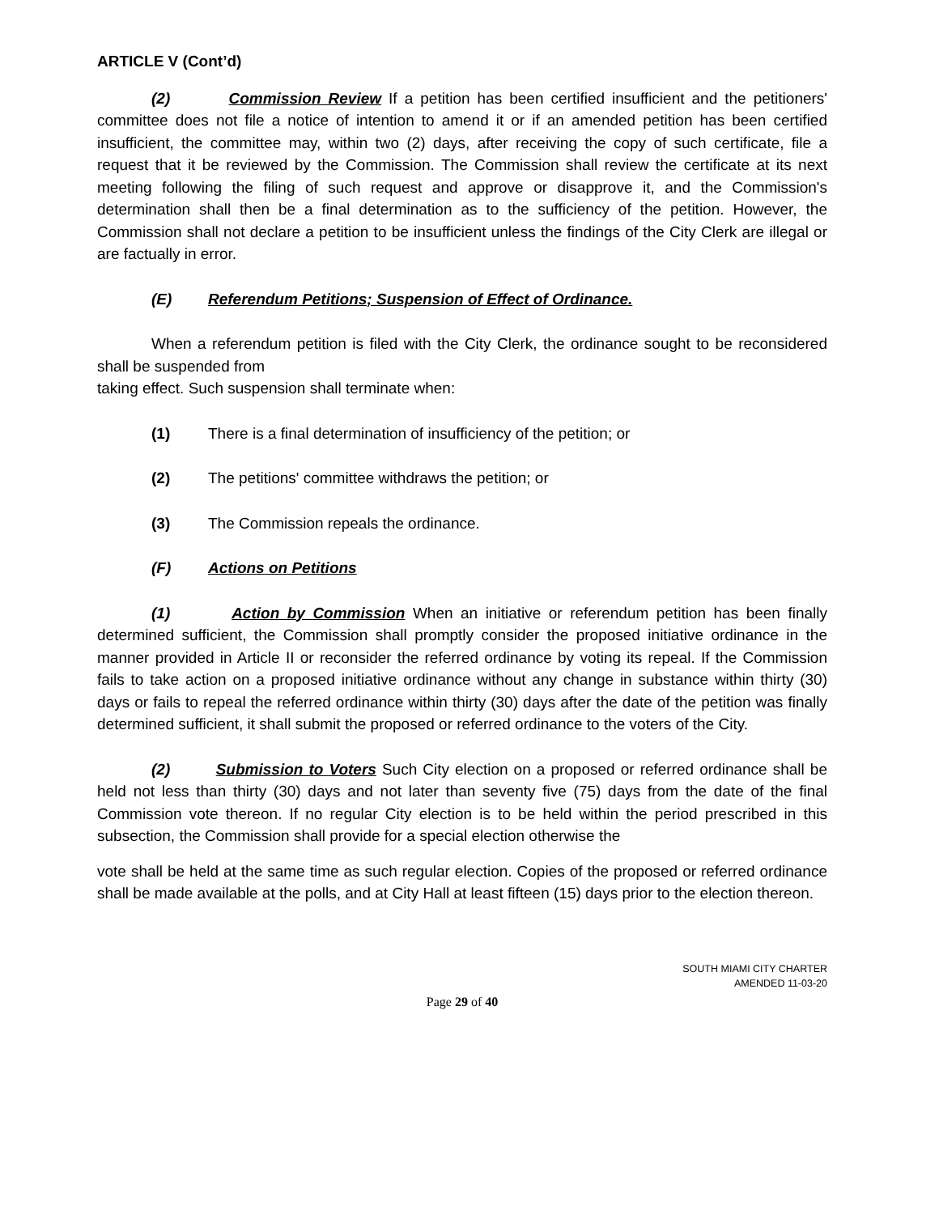ARTICLE V (Cont’d)
(2) Commission Review If a petition has been certified insufficient and the petitioners' committee does not file a notice of intention to amend it or if an amended petition has been certified insufficient, the committee may, within two (2) days, after receiving the copy of such certificate, file a request that it be reviewed by the Commission. The Commission shall review the certificate at its next meeting following the filing of such request and approve or disapprove it, and the Commission's determination shall then be a final determination as to the sufficiency of the petition. However, the Commission shall not declare a petition to be insufficient unless the findings of the City Clerk are illegal or are factually in error.
(E) Referendum Petitions; Suspension of Effect of Ordinance.
When a referendum petition is filed with the City Clerk, the ordinance sought to be reconsidered shall be suspended from
taking effect. Such suspension shall terminate when:
(1) There is a final determination of insufficiency of the petition; or
(2) The petitions' committee withdraws the petition; or
(3) The Commission repeals the ordinance.
(F) Actions on Petitions
(1) Action by Commission When an initiative or referendum petition has been finally determined sufficient, the Commission shall promptly consider the proposed initiative ordinance in the manner provided in Article II or reconsider the referred ordinance by voting its repeal. If the Commission fails to take action on a proposed initiative ordinance without any change in substance within thirty (30) days or fails to repeal the referred ordinance within thirty (30) days after the date of the petition was finally determined sufficient, it shall submit the proposed or referred ordinance to the voters of the City.
(2) Submission to Voters Such City election on a proposed or referred ordinance shall be held not less than thirty (30) days and not later than seventy five (75) days from the date of the final Commission vote thereon. If no regular City election is to be held within the period prescribed in this subsection, the Commission shall provide for a special election otherwise the
vote shall be held at the same time as such regular election. Copies of the proposed or referred ordinance shall be made available at the polls, and at City Hall at least fifteen (15) days prior to the election thereon.
SOUTH MIAMI CITY CHARTER
AMENDED 11-03-20
Page 29 of 40